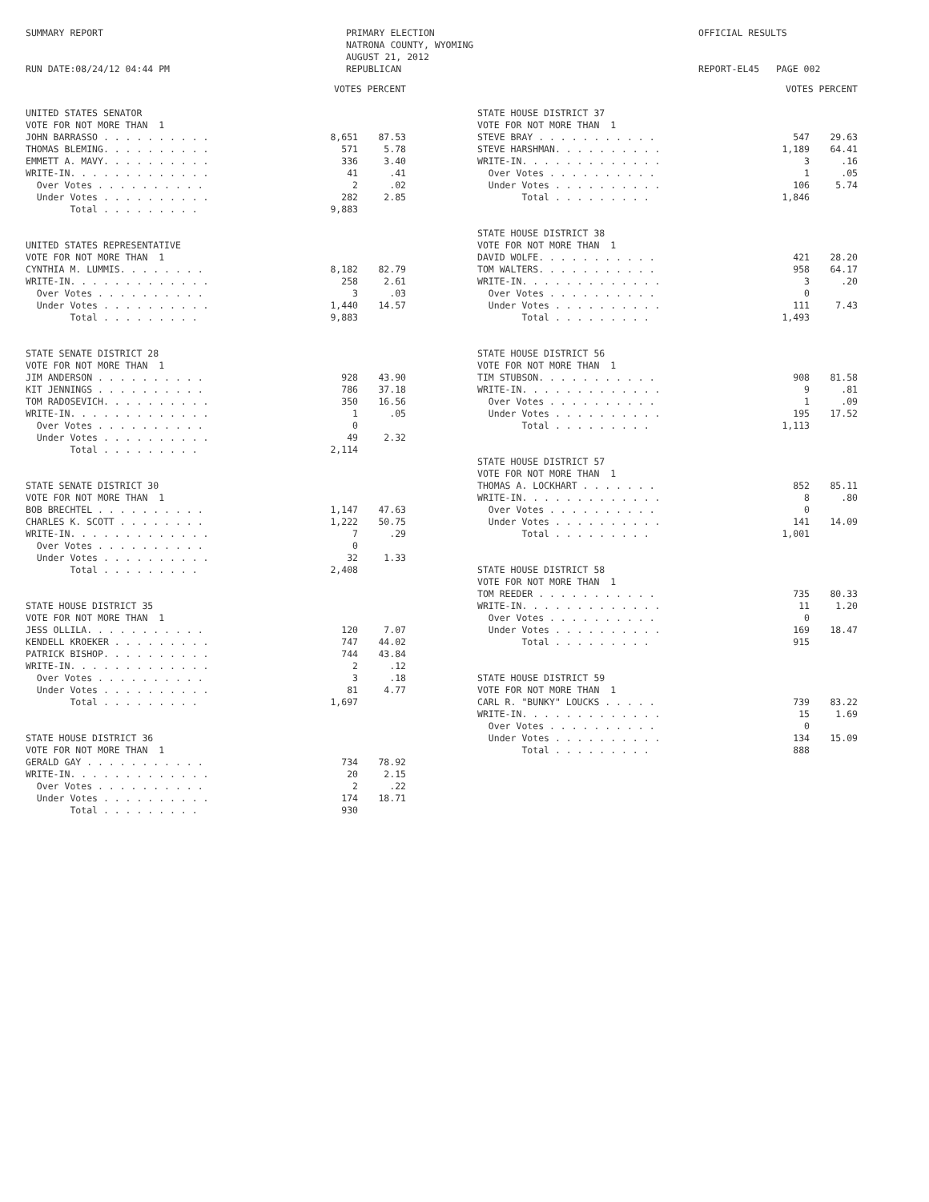SUMMARY REPORT RUN DATE:08/24/12 04:44 PM
PRIMARY ELECTION NATRONA COUNTY, WYOMING AUGUST 21, 2012 REPUBLICAN
OFFICIAL RESULTS REPORT-EL45 PAGE 002
| | VOTES PERCENT | |
| --- | --- | --- |
| UNITED STATES SENATOR | | |
| VOTE FOR NOT MORE THAN 1 | | |
| JOHN BARRASSO . . . . . . . . . . | 8,651 | 87.53 |
| THOMAS BLEMING. . . . . . . . . . | 571 | 5.78 |
| EMMETT A. MAVY. . . . . . . . . . | 336 | 3.40 |
| WRITE-IN. . . . . . . . . . . . . | 41 | .41 |
| Over Votes . . . . . . . . . . | 2 | .02 |
| Under Votes . . . . . . . . . . | 282 | 2.85 |
| Total . . . . . . . . . | 9,883 | |
| UNITED STATES REPRESENTATIVE | | |
| VOTE FOR NOT MORE THAN 1 | | |
| CYNTHIA M. LUMMIS. . . . . . . . | 8,182 | 82.79 |
| WRITE-IN. . . . . . . . . . . . . | 258 | 2.61 |
| Over Votes . . . . . . . . . . | 3 | .03 |
| Under Votes . . . . . . . . . . | 1,440 | 14.57 |
| Total . . . . . . . . . | 9,883 | |
| STATE SENATE DISTRICT 28 | | |
| VOTE FOR NOT MORE THAN 1 | | |
| JIM ANDERSON . . . . . . . . . . | 928 | 43.90 |
| KIT JENNINGS . . . . . . . . . . | 786 | 37.18 |
| TOM RADOSEVICH. . . . . . . . . . | 350 | 16.56 |
| WRITE-IN. . . . . . . . . . . . . | 1 | .05 |
| Over Votes . . . . . . . . . . | 0 | |
| Under Votes . . . . . . . . . . | 49 | 2.32 |
| Total . . . . . . . . . | 2,114 | |
| STATE SENATE DISTRICT 30 | | |
| VOTE FOR NOT MORE THAN 1 | | |
| BOB BRECHTEL . . . . . . . . . . | 1,147 | 47.63 |
| CHARLES K. SCOTT . . . . . . . . | 1,222 | 50.75 |
| WRITE-IN. . . . . . . . . . . . . | 7 | .29 |
| Over Votes . . . . . . . . . . | 0 | |
| Under Votes . . . . . . . . . . | 32 | 1.33 |
| Total . . . . . . . . . | 2,408 | |
| STATE HOUSE DISTRICT 35 | | |
| VOTE FOR NOT MORE THAN 1 | | |
| JESS OLLILA. . . . . . . . . . . | 120 | 7.07 |
| KENDELL KROEKER . . . . . . . . . | 747 | 44.02 |
| PATRICK BISHOP. . . . . . . . . . | 744 | 43.84 |
| WRITE-IN. . . . . . . . . . . . . | 2 | .12 |
| Over Votes . . . . . . . . . . | 3 | .18 |
| Under Votes . . . . . . . . . . | 81 | 4.77 |
| Total . . . . . . . . . | 1,697 | |
| STATE HOUSE DISTRICT 36 | | |
| VOTE FOR NOT MORE THAN 1 | | |
| GERALD GAY . . . . . . . . . . . | 734 | 78.92 |
| WRITE-IN. . . . . . . . . . . . . | 20 | 2.15 |
| Over Votes . . . . . . . . . . | 2 | .22 |
| Under Votes . . . . . . . . . . | 174 | 18.71 |
| Total . . . . . . . . . | 930 | |
| | VOTES PERCENT | |
| --- | --- | --- |
| STATE HOUSE DISTRICT 37 | | |
| VOTE FOR NOT MORE THAN 1 | | |
| STEVE BRAY . . . . . . . . . . . | 547 | 29.63 |
| STEVE HARSHMAN. . . . . . . . . . | 1,189 | 64.41 |
| WRITE-IN. . . . . . . . . . . . . | 3 | .16 |
| Over Votes . . . . . . . . . . | 1 | .05 |
| Under Votes . . . . . . . . . . | 106 | 5.74 |
| Total . . . . . . . . . | 1,846 | |
| STATE HOUSE DISTRICT 38 | | |
| VOTE FOR NOT MORE THAN 1 | | |
| DAVID WOLFE. . . . . . . . . . . | 421 | 28.20 |
| TOM WALTERS. . . . . . . . . . . | 958 | 64.17 |
| WRITE-IN. . . . . . . . . . . . . | 3 | .20 |
| Over Votes . . . . . . . . . . | 0 | |
| Under Votes . . . . . . . . . . | 111 | 7.43 |
| Total . . . . . . . . . | 1,493 | |
| STATE HOUSE DISTRICT 56 | | |
| VOTE FOR NOT MORE THAN 1 | | |
| TIM STUBSON. . . . . . . . . . . | 908 | 81.58 |
| WRITE-IN. . . . . . . . . . . . . | 9 | .81 |
| Over Votes . . . . . . . . . . | 1 | .09 |
| Under Votes . . . . . . . . . . | 195 | 17.52 |
| Total . . . . . . . . . | 1,113 | |
| STATE HOUSE DISTRICT 57 | | |
| VOTE FOR NOT MORE THAN 1 | | |
| THOMAS A. LOCKHART . . . . . . . | 852 | 85.11 |
| WRITE-IN. . . . . . . . . . . . . | 8 | .80 |
| Over Votes . . . . . . . . . . | 0 | |
| Under Votes . . . . . . . . . . | 141 | 14.09 |
| Total . . . . . . . . . | 1,001 | |
| STATE HOUSE DISTRICT 58 | | |
| VOTE FOR NOT MORE THAN 1 | | |
| TOM REEDER . . . . . . . . . . . | 735 | 80.33 |
| WRITE-IN. . . . . . . . . . . . . | 11 | 1.20 |
| Over Votes . . . . . . . . . . | 0 | |
| Under Votes . . . . . . . . . . | 169 | 18.47 |
| Total . . . . . . . . . | 915 | |
| STATE HOUSE DISTRICT 59 | | |
| VOTE FOR NOT MORE THAN 1 | | |
| CARL R. "BUNKY" LOUCKS . . . . . | 739 | 83.22 |
| WRITE-IN. . . . . . . . . . . . . | 15 | 1.69 |
| Over Votes . . . . . . . . . . | 0 | |
| Under Votes . . . . . . . . . . | 134 | 15.09 |
| Total . . . . . . . . . | 888 | |